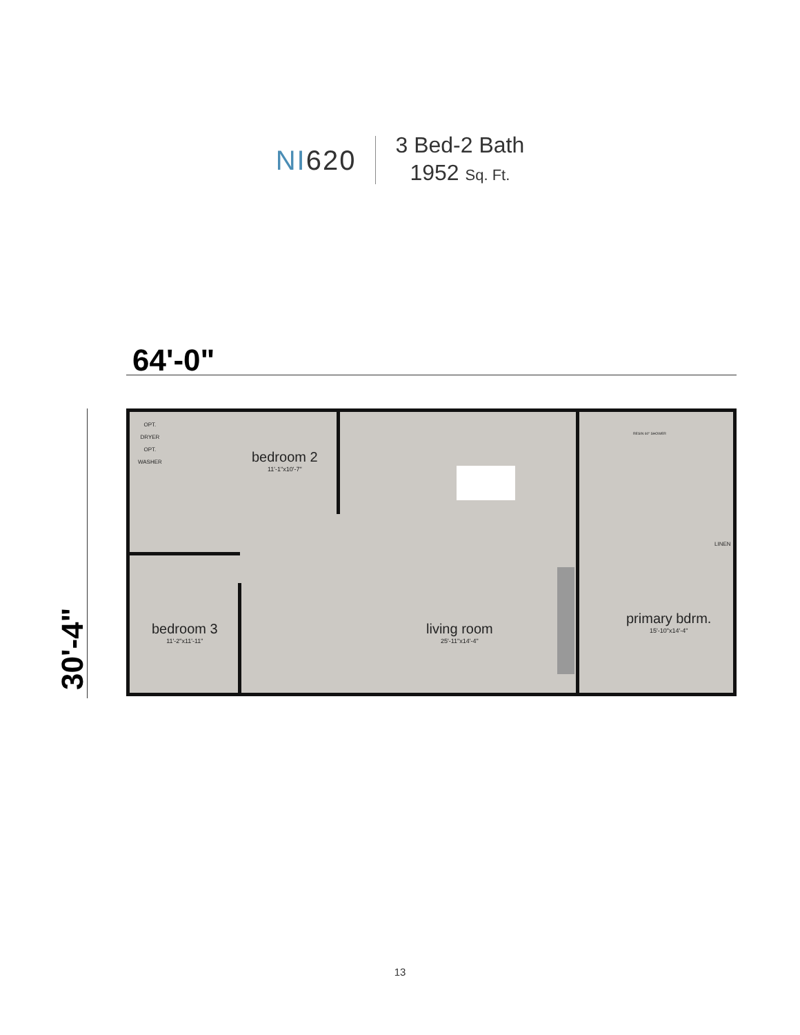NI620
3 Bed-2 Bath
1952 Sq. Ft.
64'-0"
30'-4"
OPT.
DRYER
OPT.
WASHER
bedroom 2
11'-1"x10'-7"
bedroom 3
11'-2"x11'-11"
living room
25'-11"x14'-4"
primary bdrm.
15'-10"x14'-4"
RESIN 60" SHOWER
LINEN
13